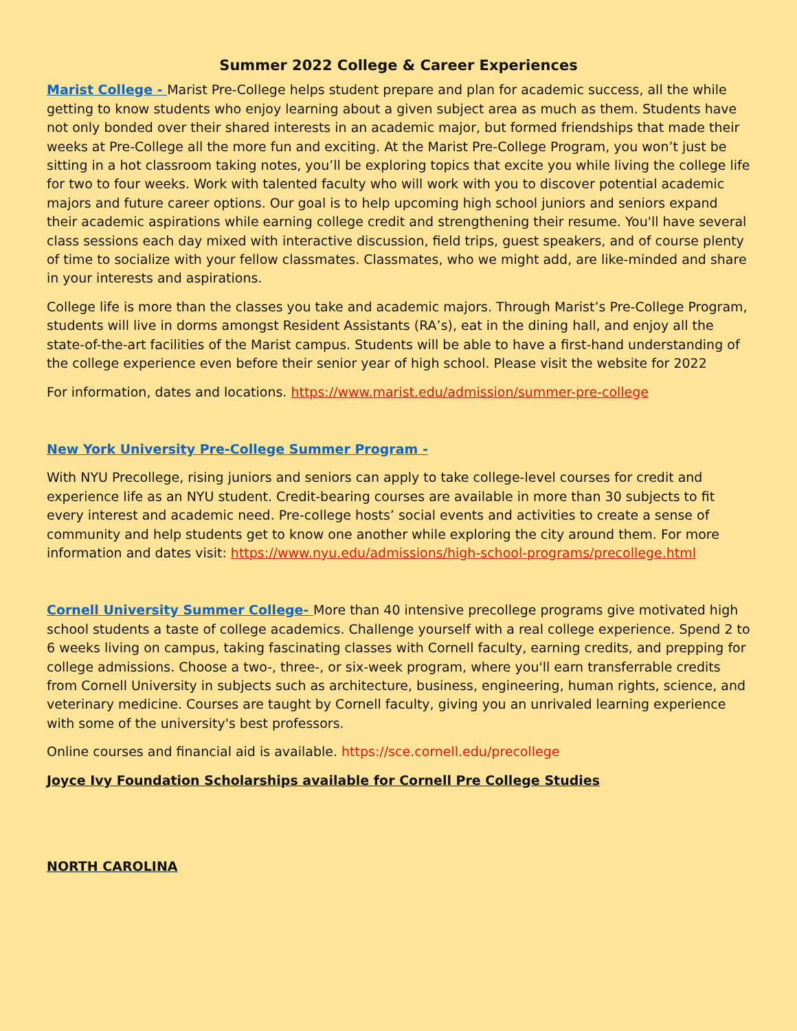Summer 2022 College & Career Experiences
Marist College - Marist Pre-College helps student prepare and plan for academic success, all the while getting to know students who enjoy learning about a given subject area as much as them. Students have not only bonded over their shared interests in an academic major, but formed friendships that made their weeks at Pre-College all the more fun and exciting. At the Marist Pre-College Program, you won’t just be sitting in a hot classroom taking notes, you’ll be exploring topics that excite you while living the college life for two to four weeks. Work with talented faculty who will work with you to discover potential academic majors and future career options. Our goal is to help upcoming high school juniors and seniors expand their academic aspirations while earning college credit and strengthening their resume. You'll have several class sessions each day mixed with interactive discussion, field trips, guest speakers, and of course plenty of time to socialize with your fellow classmates. Classmates, who we might add, are like-minded and share in your interests and aspirations.
College life is more than the classes you take and academic majors. Through Marist’s Pre-College Program, students will live in dorms amongst Resident Assistants (RA’s), eat in the dining hall, and enjoy all the state-of-the-art facilities of the Marist campus. Students will be able to have a first-hand understanding of the college experience even before their senior year of high school. Please visit the website for 2022
For information, dates and locations. https://www.marist.edu/admission/summer-pre-college
New York University Pre-College Summer Program -
With NYU Precollege, rising juniors and seniors can apply to take college-level courses for credit and experience life as an NYU student. Credit-bearing courses are available in more than 30 subjects to fit every interest and academic need. Pre-college hosts’ social events and activities to create a sense of community and help students get to know one another while exploring the city around them. For more information and dates visit: https://www.nyu.edu/admissions/high-school-programs/precollege.html
Cornell University Summer College- More than 40 intensive precollege programs give motivated high school students a taste of college academics. Challenge yourself with a real college experience. Spend 2 to 6 weeks living on campus, taking fascinating classes with Cornell faculty, earning credits, and prepping for college admissions. Choose a two-, three-, or six-week program, where you'll earn transferrable credits from Cornell University in subjects such as architecture, business, engineering, human rights, science, and veterinary medicine. Courses are taught by Cornell faculty, giving you an unrivaled learning experience with some of the university's best professors.
Online courses and financial aid is available. https://sce.cornell.edu/precollege
Joyce Ivy Foundation Scholarships available for Cornell Pre College Studies
NORTH CAROLINA